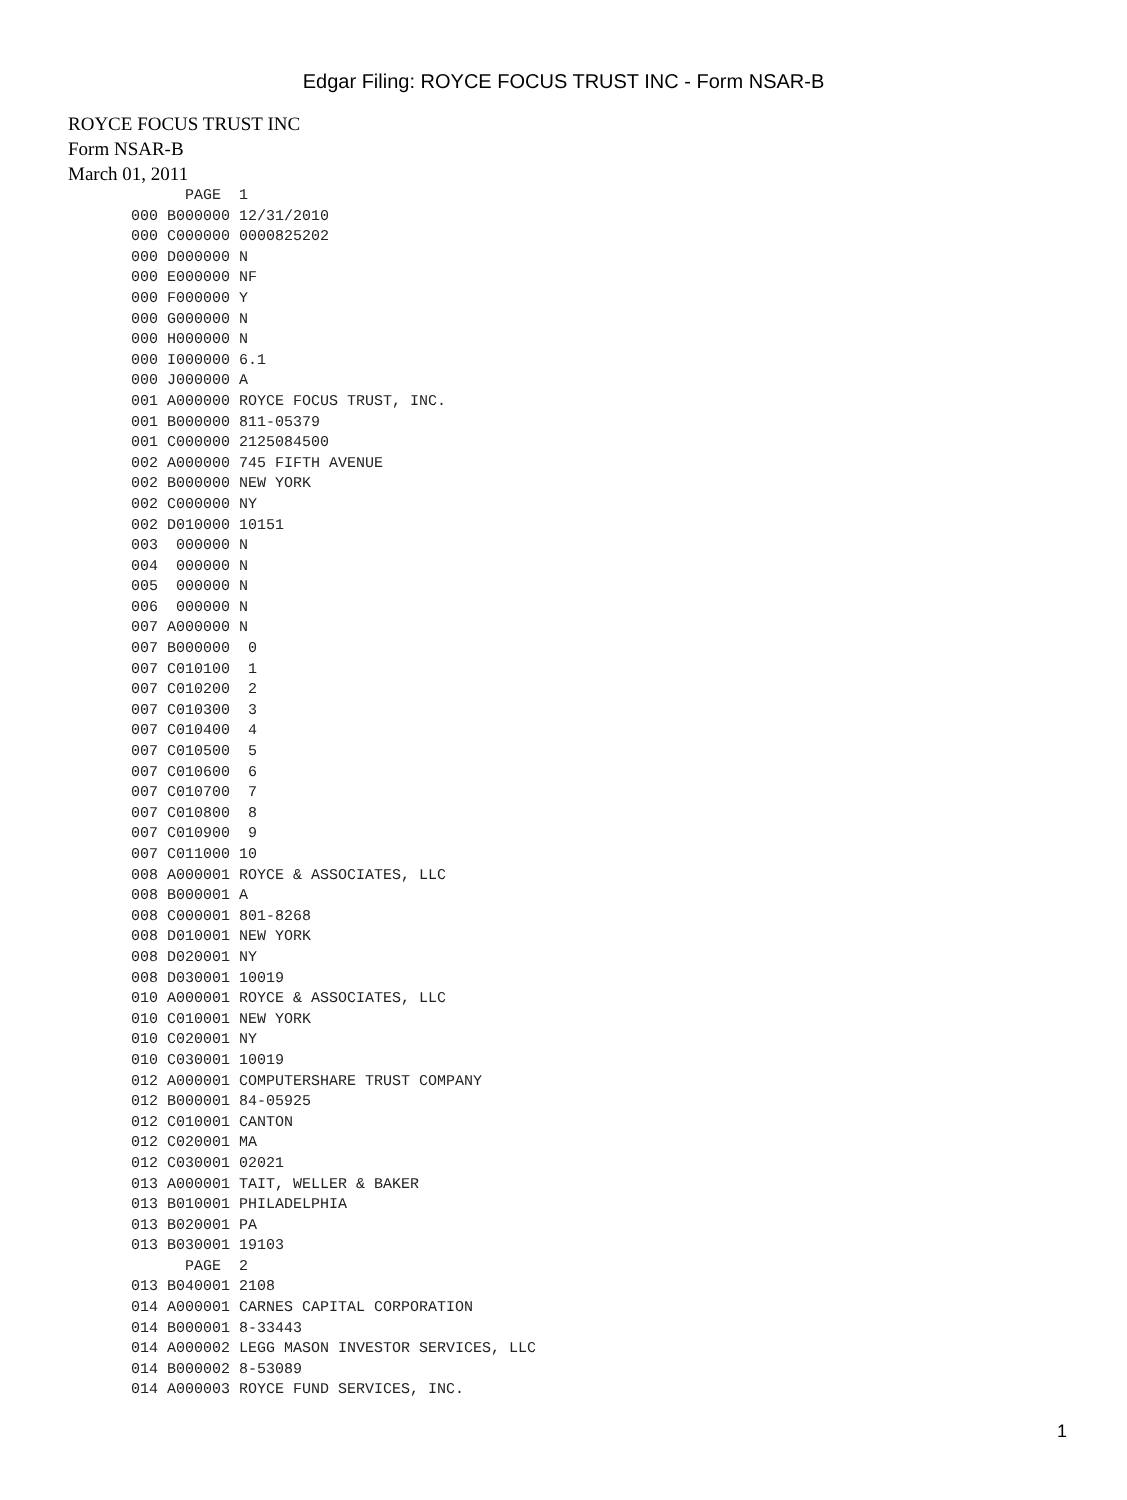Edgar Filing: ROYCE FOCUS TRUST INC - Form NSAR-B
ROYCE FOCUS TRUST INC
Form NSAR-B
March 01, 2011
             PAGE  1
       000 B000000 12/31/2010
       000 C000000 0000825202
       000 D000000 N
       000 E000000 NF
       000 F000000 Y
       000 G000000 N
       000 H000000 N
       000 I000000 6.1
       000 J000000 A
       001 A000000 ROYCE FOCUS TRUST, INC.
       001 B000000 811-05379
       001 C000000 2125084500
       002 A000000 745 FIFTH AVENUE
       002 B000000 NEW YORK
       002 C000000 NY
       002 D010000 10151
       003  000000 N
       004  000000 N
       005  000000 N
       006  000000 N
       007 A000000 N
       007 B000000  0
       007 C010100  1
       007 C010200  2
       007 C010300  3
       007 C010400  4
       007 C010500  5
       007 C010600  6
       007 C010700  7
       007 C010800  8
       007 C010900  9
       007 C011000 10
       008 A000001 ROYCE & ASSOCIATES, LLC
       008 B000001 A
       008 C000001 801-8268
       008 D010001 NEW YORK
       008 D020001 NY
       008 D030001 10019
       010 A000001 ROYCE & ASSOCIATES, LLC
       010 C010001 NEW YORK
       010 C020001 NY
       010 C030001 10019
       012 A000001 COMPUTERSHARE TRUST COMPANY
       012 B000001 84-05925
       012 C010001 CANTON
       012 C020001 MA
       012 C030001 02021
       013 A000001 TAIT, WELLER & BAKER
       013 B010001 PHILADELPHIA
       013 B020001 PA
       013 B030001 19103
             PAGE  2
       013 B040001 2108
       014 A000001 CARNES CAPITAL CORPORATION
       014 B000001 8-33443
       014 A000002 LEGG MASON INVESTOR SERVICES, LLC
       014 B000002 8-53089
       014 A000003 ROYCE FUND SERVICES, INC.
1